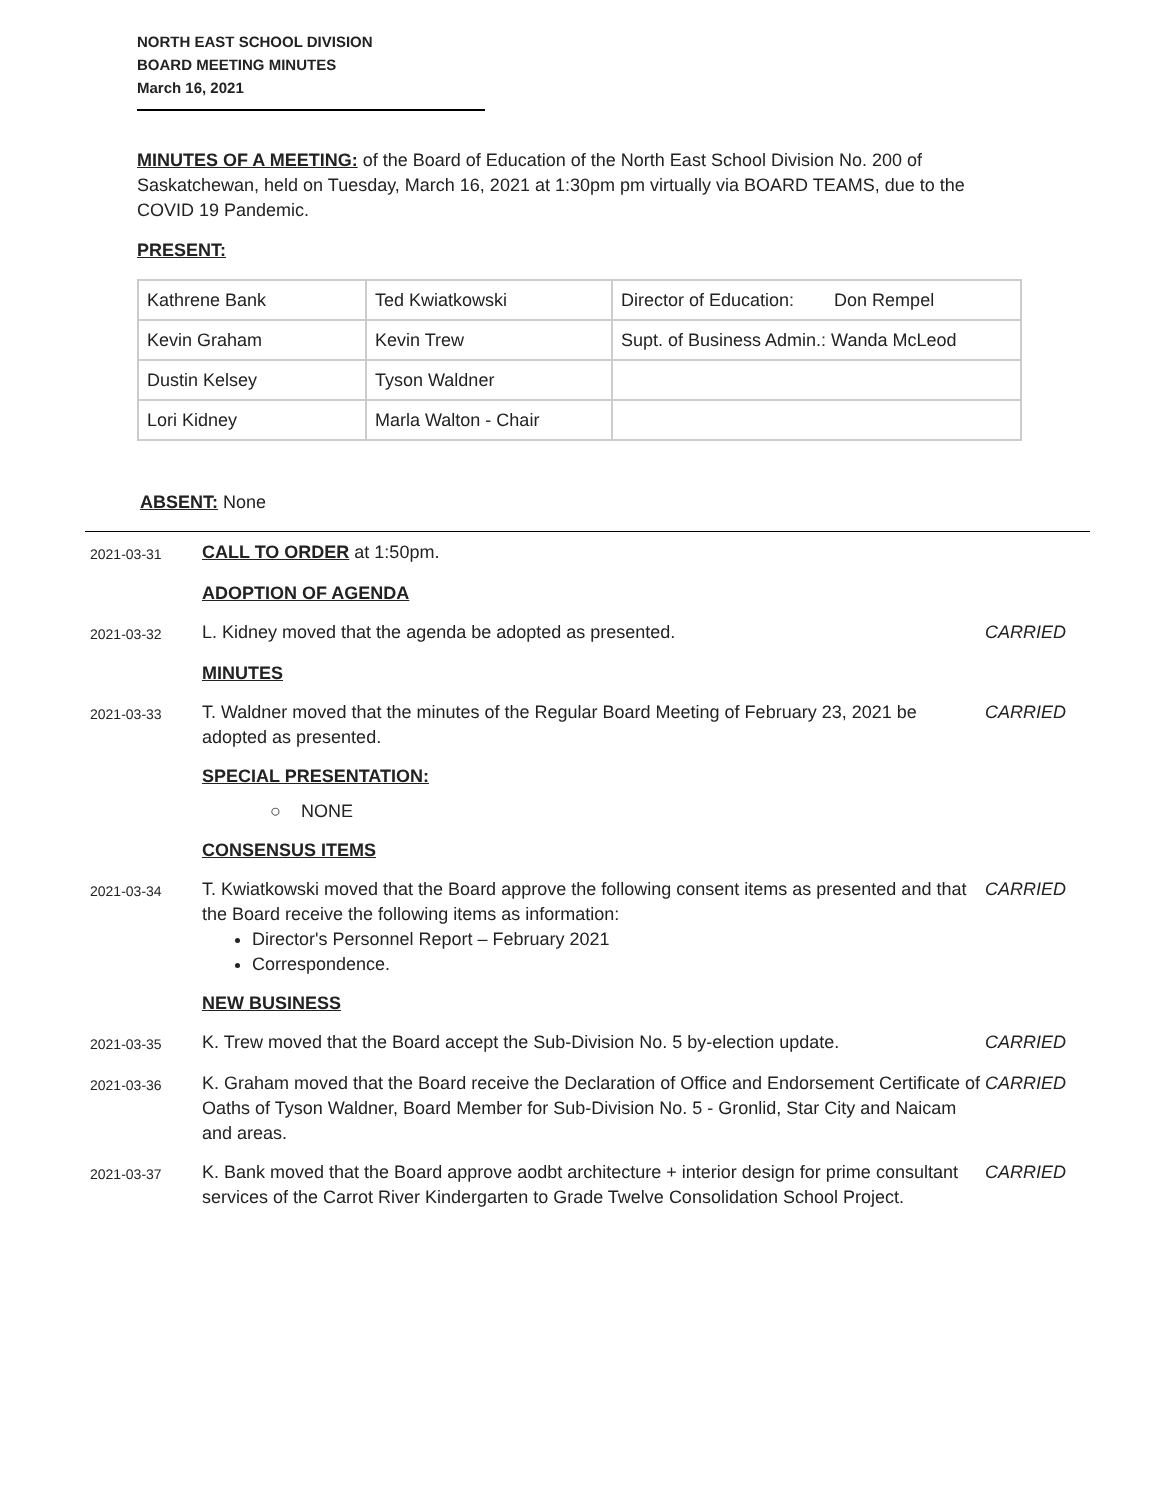NORTH EAST SCHOOL DIVISION
BOARD MEETING MINUTES
March 16, 2021
MINUTES OF A MEETING: of the Board of Education of the North East School Division No. 200 of Saskatchewan, held on Tuesday, March 16, 2021 at 1:30pm pm virtually via BOARD TEAMS, due to the COVID 19 Pandemic.
PRESENT:
| Kathrene Bank | Ted Kwiatkowski | Director of Education: Don Rempel |
| Kevin Graham | Kevin Trew | Supt. of Business Admin.: Wanda McLeod |
| Dustin Kelsey | Tyson Waldner | |
| Lori Kidney | Marla Walton - Chair | |
ABSENT: None
2021-03-31
CALL TO ORDER at 1:50pm.
ADOPTION OF AGENDA
2021-03-32
L. Kidney moved that the agenda be adopted as presented.
CARRIED
MINUTES
2021-03-33
T. Waldner moved that the minutes of the Regular Board Meeting of February 23, 2021 be adopted as presented.
CARRIED
SPECIAL PRESENTATION:
○ NONE
CONSENSUS ITEMS
2021-03-34
T. Kwiatkowski moved that the Board approve the following consent items as presented and that the Board receive the following items as information:
Director's Personnel Report – February 2021
Correspondence.
CARRIED
NEW BUSINESS
2021-03-35
K. Trew moved that the Board accept the Sub-Division No. 5 by-election update.
CARRIED
2021-03-36
K. Graham moved that the Board receive the Declaration of Office and Endorsement Certificate of Oaths of Tyson Waldner, Board Member for Sub-Division No. 5 - Gronlid, Star City and Naicam and areas.
CARRIED
2021-03-37
K. Bank moved that the Board approve aodbt architecture + interior design for prime consultant services of the Carrot River Kindergarten to Grade Twelve Consolidation School Project.
CARRIED